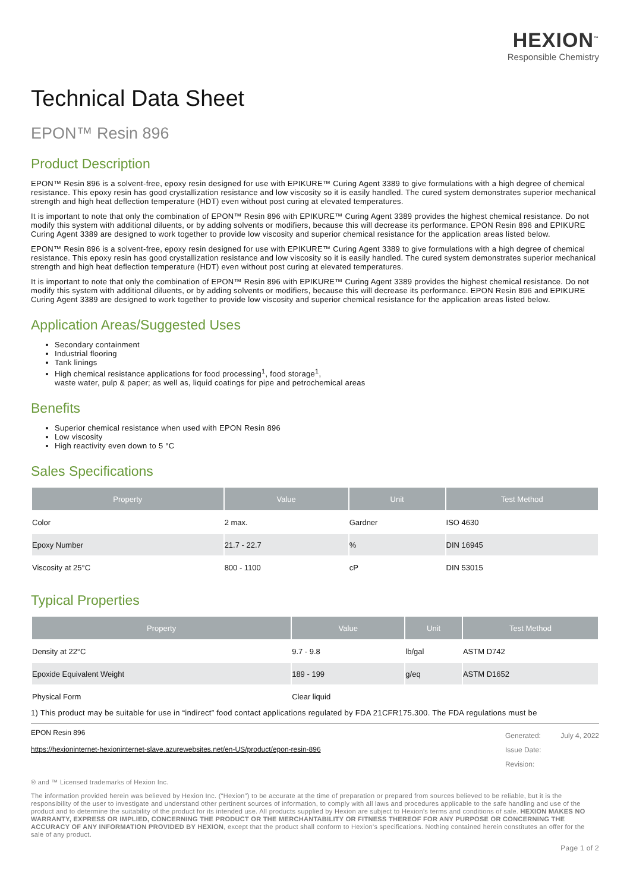HEXION<sup>™</sup>
Responsible Chemistry
Technical Data Sheet
EPON™ Resin 896
Product Description
EPON™ Resin 896 is a solvent-free, epoxy resin designed for use with EPIKURE™ Curing Agent 3389 to give formulations with a high degree of chemical resistance. This epoxy resin has good crystallization resistance and low viscosity so it is easily handled. The cured system demonstrates superior mechanical strength and high heat deflection temperature (HDT) even without post curing at elevated temperatures.
It is important to note that only the combination of EPON™ Resin 896 with EPIKURE™ Curing Agent 3389 provides the highest chemical resistance. Do not modify this system with additional diluents, or by adding solvents or modifiers, because this will decrease its performance. EPON Resin 896 and EPIKURE Curing Agent 3389 are designed to work together to provide low viscosity and superior chemical resistance for the application areas listed below.
EPON™ Resin 896 is a solvent-free, epoxy resin designed for use with EPIKURE™ Curing Agent 3389 to give formulations with a high degree of chemical resistance. This epoxy resin has good crystallization resistance and low viscosity so it is easily handled. The cured system demonstrates superior mechanical strength and high heat deflection temperature (HDT) even without post curing at elevated temperatures.
It is important to note that only the combination of EPON™ Resin 896 with EPIKURE™ Curing Agent 3389 provides the highest chemical resistance. Do not modify this system with additional diluents, or by adding solvents or modifiers, because this will decrease its performance. EPON Resin 896 and EPIKURE Curing Agent 3389 are designed to work together to provide low viscosity and superior chemical resistance for the application areas listed below.
Application Areas/Suggested Uses
Secondary containment
Industrial flooring
Tank linings
High chemical resistance applications for food processing<sup>1</sup>, food storage<sup>1</sup>,
waste water, pulp & paper; as well as, liquid coatings for pipe and petrochemical areas
Benefits
Superior chemical resistance when used with EPON Resin 896
Low viscosity
High reactivity even down to 5 °C
Sales Specifications
| Property | Value | Unit | Test Method |
| --- | --- | --- | --- |
| Color | 2 max. | Gardner | ISO 4630 |
| Epoxy Number | 21.7 - 22.7 | % | DIN 16945 |
| Viscosity at 25°C | 800 - 1100 | cP | DIN 53015 |
Typical Properties
| Property | Value | Unit | Test Method |
| --- | --- | --- | --- |
| Density at 22°C | 9.7 - 9.8 | lb/gal | ASTM D742 |
| Epoxide Equivalent Weight | 189 - 199 | g/eq | ASTM D1652 |
| Physical Form | Clear liquid | | |
1) This product may be suitable for use in “indirect” food contact applications regulated by FDA 21CFR175.300. The FDA regulations must be
EPON Resin 896
https://hexioninternet-hexioninternet-slave.azurewebsites.net/en-US/product/epon-resin-896
Generated: July 4, 2022
Issue Date:
Revision:
® and ™ Licensed trademarks of Hexion Inc.
The information provided herein was believed by Hexion Inc. (“Hexion”) to be accurate at the time of preparation or prepared from sources believed to be reliable, but it is the responsibility of the user to investigate and understand other pertinent sources of information, to comply with all laws and procedures applicable to the safe handling and use of the product and to determine the suitability of the product for its intended use. All products supplied by Hexion are subject to Hexion's terms and conditions of sale. HEXION MAKES NO WARRANTY, EXPRESS OR IMPLIED, CONCERNING THE PRODUCT OR THE MERCHANTABILITY OR FITNESS THEREOF FOR ANY PURPOSE OR CONCERNING THE ACCURACY OF ANY INFORMATION PROVIDED BY HEXION, except that the product shall conform to Hexion's specifications. Nothing contained herein constitutes an offer for the sale of any product.
Page 1 of 2